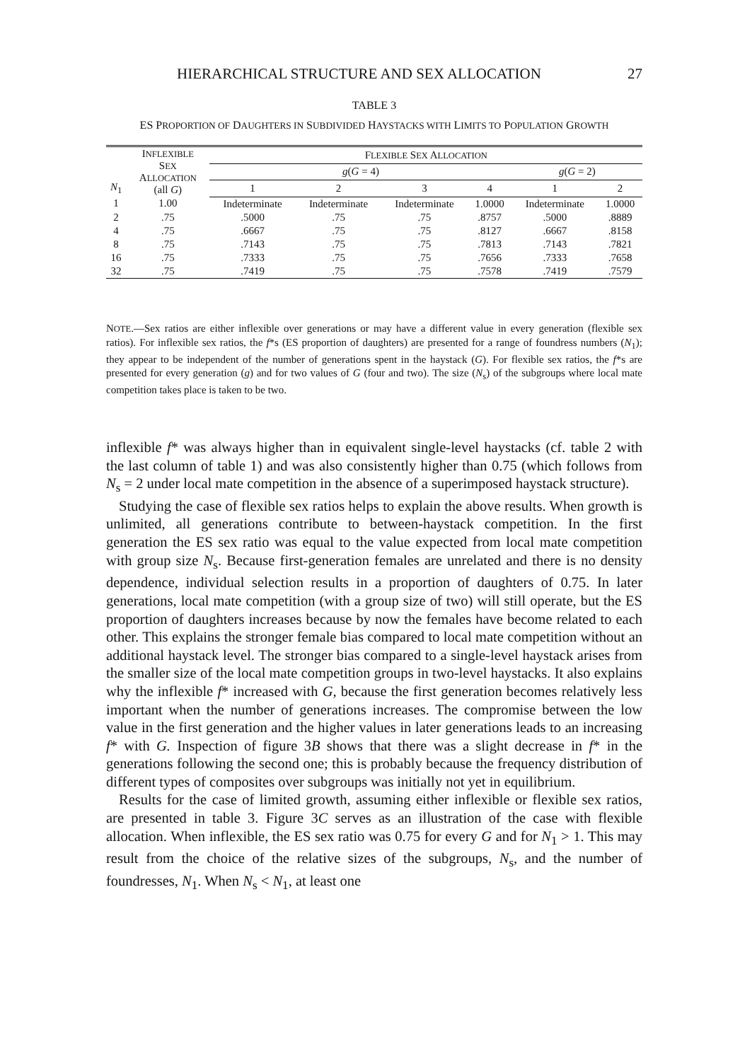HIERARCHICAL STRUCTURE AND SEX ALLOCATION 27
TABLE 3
ES PROPORTION OF DAUGHTERS IN SUBDIVIDED HAYSTACKS WITH LIMITS TO POPULATION GROWTH
| N<sub>1</sub> | I NFLEXIBLE S EX A LLOCATION (all G ) | F LEXIBLE S EX A LLOCATION | | | | | |
| --- | --- | --- | --- | --- | --- | --- | --- |
| | | g ( G = 4) | | | | g ( G = 2) | |
| | | 1 | 2 | 3 | 4 | 1 | 2 |
| 1 | 1.00 | Indeterminate | Indeterminate | Indeterminate | 1.0000 | Indeterminate | 1.0000 |
| 2 | .75 | .5000 | .75 | .75 | .8757 | .5000 | .8889 |
| 4 | .75 | .6667 | .75 | .75 | .8127 | .6667 | .8158 |
| 8 | .75 | .7143 | .75 | .75 | .7813 | .7143 | .7821 |
| 16 | .75 | .7333 | .75 | .75 | .7656 | .7333 | .7658 |
| 32 | .75 | .7419 | .75 | .75 | .7578 | .7419 | .7579 |
NOTE.—Sex ratios are either inflexible over generations or may have a different value in every generation (flexible sex ratios). For inflexible sex ratios, the f*s (ES proportion of daughters) are presented for a range of foundress numbers (N<sub>1</sub>); they appear to be independent of the number of generations spent in the haystack (G). For flexible sex ratios, the f*s are presented for every generation (g) and for two values of G (four and two). The size (N<sub>s</sub>) of the subgroups where local mate competition takes place is taken to be two.
inflexible f* was always higher than in equivalent single-level haystacks (cf. table 2 with the last column of table 1) and was also consistently higher than 0.75 (which follows from N<sub>s</sub> = 2 under local mate competition in the absence of a superimposed haystack structure).
Studying the case of flexible sex ratios helps to explain the above results. When growth is unlimited, all generations contribute to between-haystack competition. In the first generation the ES sex ratio was equal to the value expected from local mate competition with group size N<sub>s</sub>. Because first-generation females are unrelated and there is no density dependence, individual selection results in a proportion of daughters of 0.75. In later generations, local mate competition (with a group size of two) will still operate, but the ES proportion of daughters increases because by now the females have become related to each other. This explains the stronger female bias compared to local mate competition without an additional haystack level. The stronger bias compared to a single-level haystack arises from the smaller size of the local mate competition groups in two-level haystacks. It also explains why the inflexible f* increased with G, because the first generation becomes relatively less important when the number of generations increases. The compromise between the low value in the first generation and the higher values in later generations leads to an increasing f* with G. Inspection of figure 3B shows that there was a slight decrease in f* in the generations following the second one; this is probably because the frequency distribution of different types of composites over subgroups was initially not yet in equilibrium.
Results for the case of limited growth, assuming either inflexible or flexible sex ratios, are presented in table 3. Figure 3C serves as an illustration of the case with flexible allocation. When inflexible, the ES sex ratio was 0.75 for every G and for N<sub>1</sub> > 1. This may result from the choice of the relative sizes of the subgroups, N<sub>s</sub>, and the number of foundresses, N<sub>1</sub>. When N<sub>s</sub> < N<sub>1</sub>, at least one